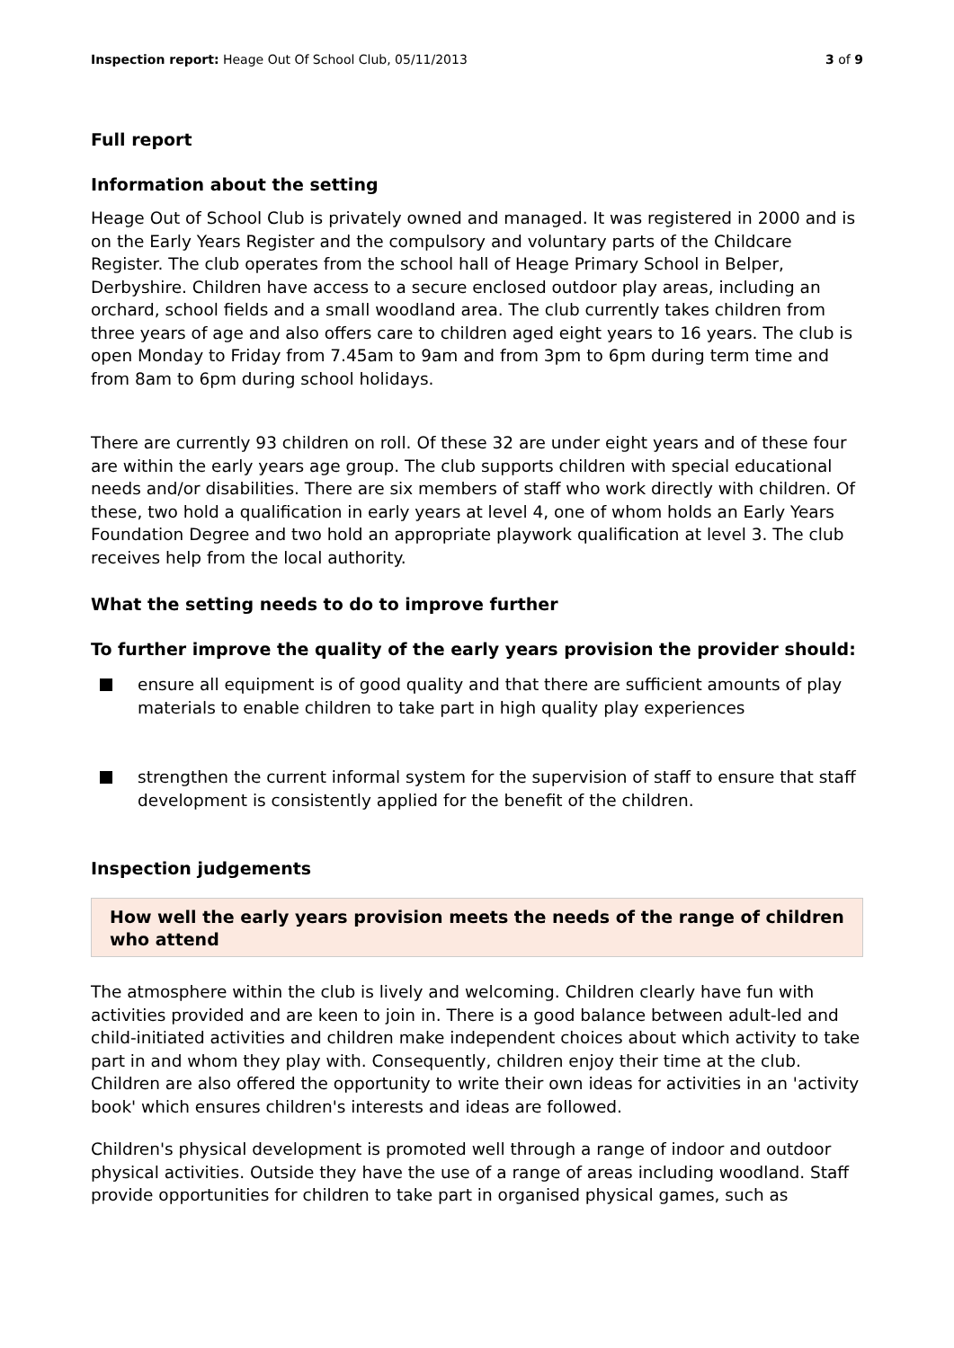Inspection report: Heage Out Of School Club, 05/11/2013 3 of 9
Full report
Information about the setting
Heage Out of School Club is privately owned and managed. It was registered in 2000 and is on the Early Years Register and the compulsory and voluntary parts of the Childcare Register. The club operates from the school hall of Heage Primary School in Belper, Derbyshire. Children have access to a secure enclosed outdoor play areas, including an orchard, school fields and a small woodland area. The club currently takes children from three years of age and also offers care to children aged eight years to 16 years. The club is open Monday to Friday from 7.45am to 9am and from 3pm to 6pm during term time and from 8am to 6pm during school holidays.
There are currently 93 children on roll. Of these 32 are under eight years and of these four are within the early years age group. The club supports children with special educational needs and/or disabilities. There are six members of staff who work directly with children. Of these, two hold a qualification in early years at level 4, one of whom holds an Early Years Foundation Degree and two hold an appropriate playwork qualification at level 3. The club receives help from the local authority.
What the setting needs to do to improve further
To further improve the quality of the early years provision the provider should:
ensure all equipment is of good quality and that there are sufficient amounts of play materials to enable children to take part in high quality play experiences
strengthen the current informal system for the supervision of staff to ensure that staff development is consistently applied for the benefit of the children.
Inspection judgements
How well the early years provision meets the needs of the range of children who attend
The atmosphere within the club is lively and welcoming. Children clearly have fun with activities provided and are keen to join in. There is a good balance between adult-led and child-initiated activities and children make independent choices about which activity to take part in and whom they play with. Consequently, children enjoy their time at the club. Children are also offered the opportunity to write their own ideas for activities in an 'activity book' which ensures children's interests and ideas are followed.
Children's physical development is promoted well through a range of indoor and outdoor physical activities. Outside they have the use of a range of areas including woodland. Staff provide opportunities for children to take part in organised physical games, such as